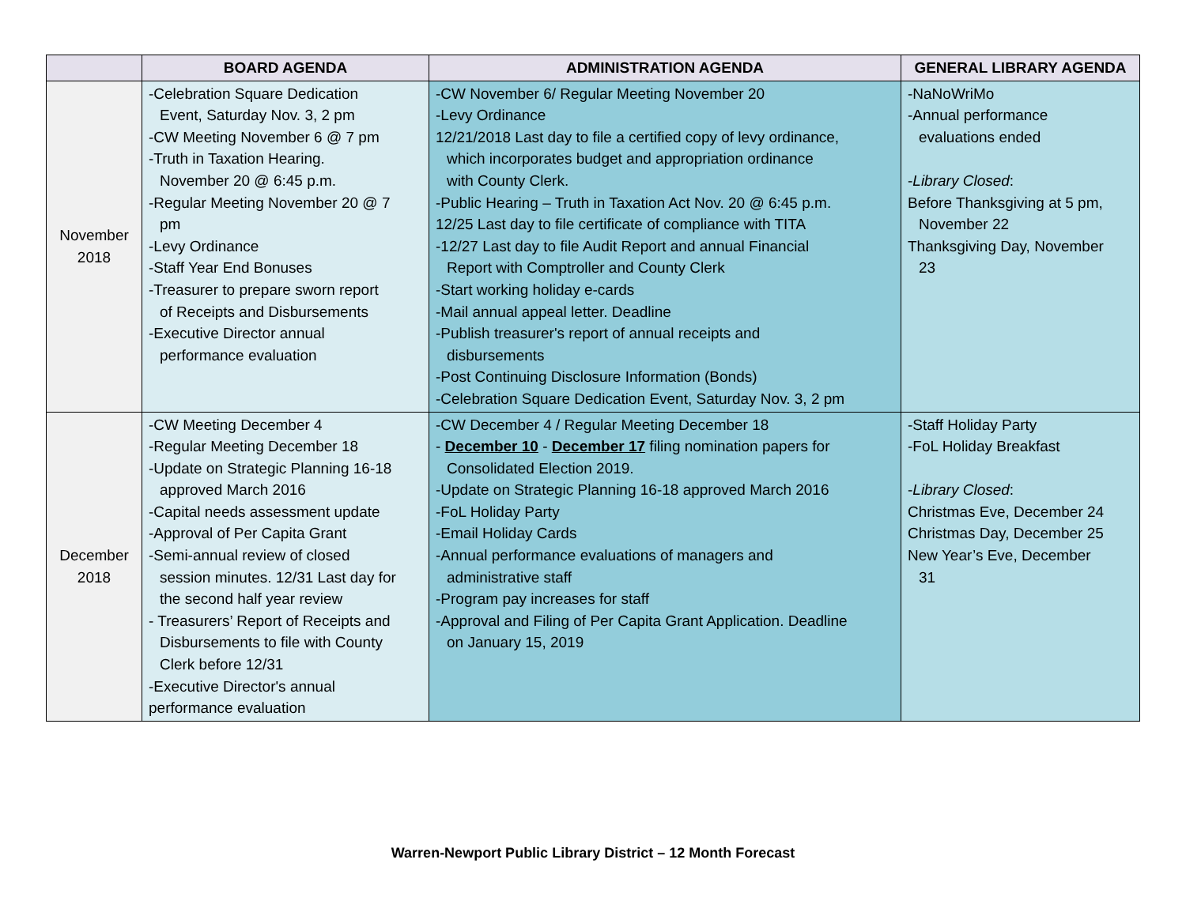| | BOARD AGENDA | ADMINISTRATION AGENDA | GENERAL LIBRARY AGENDA |
| --- | --- | --- | --- |
| November 2018 | -Celebration Square Dedication Event, Saturday Nov. 3, 2 pm -CW Meeting November 6 @ 7 pm -Truth in Taxation Hearing. November 20 @ 6:45 p.m. -Regular Meeting November 20 @ 7 pm -Levy Ordinance -Staff Year End Bonuses -Treasurer to prepare sworn report of Receipts and Disbursements -Executive Director annual performance evaluation | -CW November 6/ Regular Meeting November 20 -Levy Ordinance 12/21/2018 Last day to file a certified copy of levy ordinance, which incorporates budget and appropriation ordinance with County Clerk. -Public Hearing – Truth in Taxation Act Nov. 20 @ 6:45 p.m. 12/25 Last day to file certificate of compliance with TITA -12/27 Last day to file Audit Report and annual Financial Report with Comptroller and County Clerk -Start working holiday e-cards -Mail annual appeal letter. Deadline -Publish treasurer's report of annual receipts and disbursements -Post Continuing Disclosure Information (Bonds) -Celebration Square Dedication Event, Saturday Nov. 3, 2 pm | -NaNoWriMo -Annual performance evaluations ended - Library Closed : Before Thanksgiving at 5 pm, November 22 Thanksgiving Day, November 23 |
| December 2018 | -CW Meeting December 4 -Regular Meeting December 18 -Update on Strategic Planning 16-18 approved March 2016 -Capital needs assessment update -Approval of Per Capita Grant -Semi-annual review of closed session minutes. 12/31 Last day for the second half year review - Treasurers’ Report of Receipts and Disbursements to file with County Clerk before 12/31 -Executive Director's annual performance evaluation | -CW December 4 / Regular Meeting December 18 - December 10 - December 17 filing nomination papers for Consolidated Election 2019. -Update on Strategic Planning 16-18 approved March 2016 -FoL Holiday Party -Email Holiday Cards -Annual performance evaluations of managers and administrative staff -Program pay increases for staff -Approval and Filing of Per Capita Grant Application. Deadline on January 15, 2019 | -Staff Holiday Party -FoL Holiday Breakfast - Library Closed : Christmas Eve, December 24 Christmas Day, December 25 New Year’s Eve, December 31 |
Warren-Newport Public Library District – 12 Month Forecast